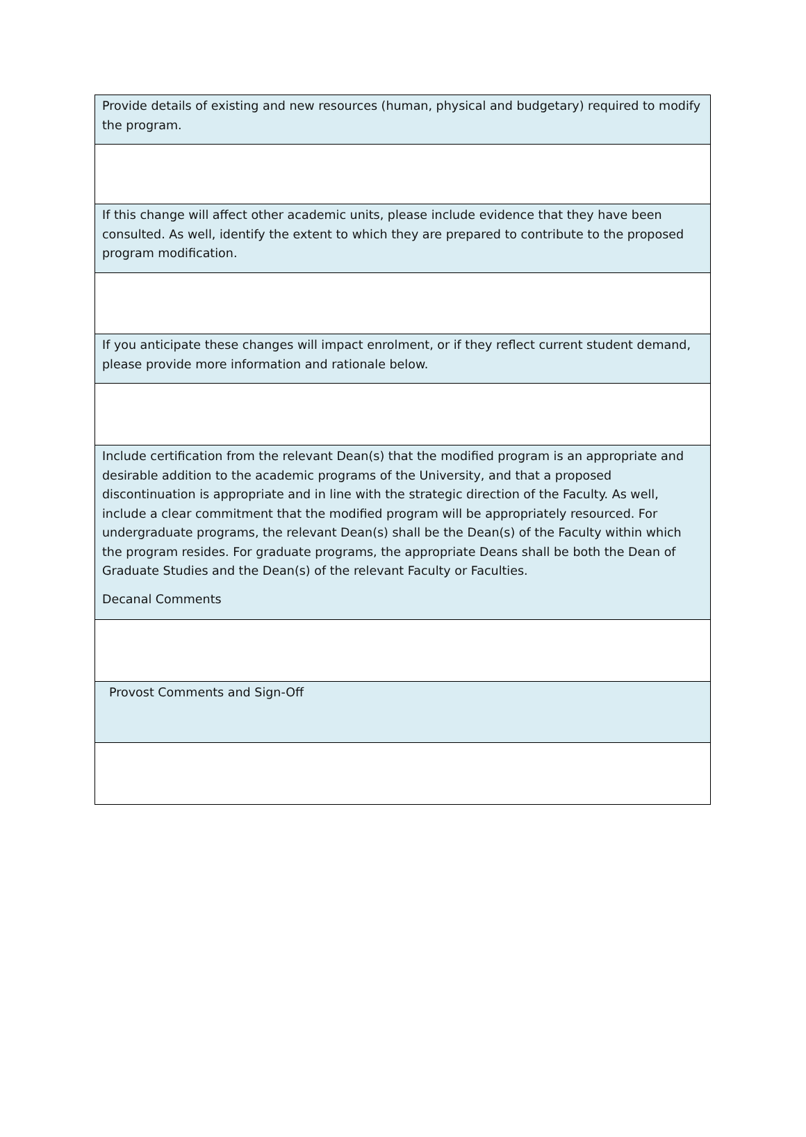| Provide details of existing and new resources (human, physical and budgetary) required to modify the program. |
| If this change will affect other academic units, please include evidence that they have been consulted. As well, identify the extent to which they are prepared to contribute to the proposed program modification. |
| If you anticipate these changes will impact enrolment, or if they reflect current student demand, please provide more information and rationale below. |
| Include certification from the relevant Dean(s) that the modified program is an appropriate and desirable addition to the academic programs of the University, and that a proposed discontinuation is appropriate and in line with the strategic direction of the Faculty. As well, include a clear commitment that the modified program will be appropriately resourced. For undergraduate programs, the relevant Dean(s) shall be the Dean(s) of the Faculty within which the program resides. For graduate programs, the appropriate Deans shall be both the Dean of Graduate Studies and the Dean(s) of the relevant Faculty or Faculties. Decanal Comments |
| Provost Comments and Sign-Off |